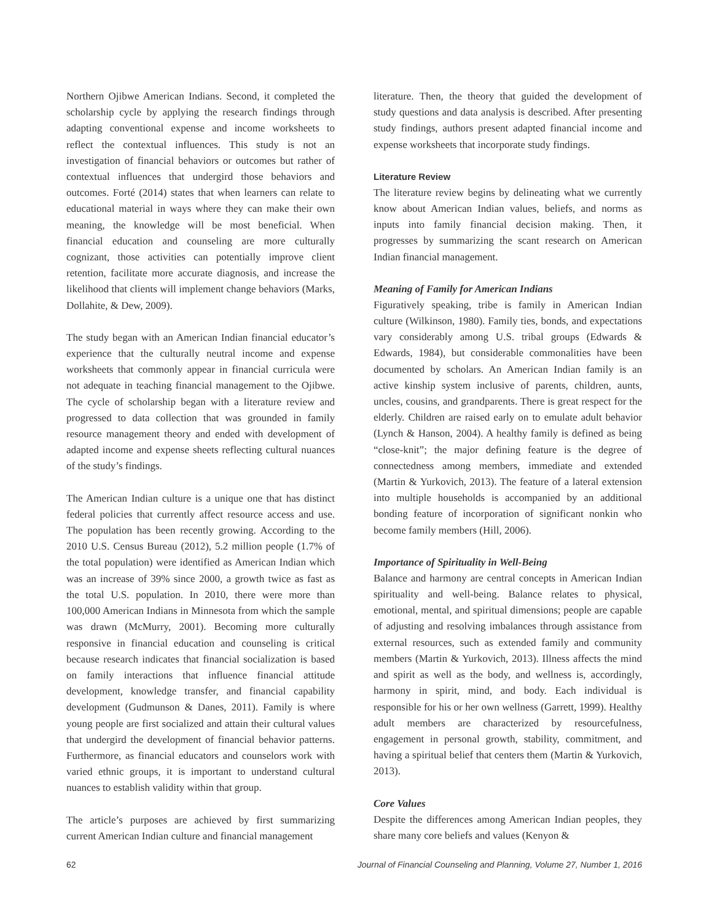Northern Ojibwe American Indians. Second, it completed the scholarship cycle by applying the research findings through adapting conventional expense and income worksheets to reflect the contextual influences. This study is not an investigation of financial behaviors or outcomes but rather of contextual influences that undergird those behaviors and outcomes. Forté (2014) states that when learners can relate to educational material in ways where they can make their own meaning, the knowledge will be most beneficial. When financial education and counseling are more culturally cognizant, those activities can potentially improve client retention, facilitate more accurate diagnosis, and increase the likelihood that clients will implement change behaviors (Marks, Dollahite, & Dew, 2009).
The study began with an American Indian financial educator’s experience that the culturally neutral income and expense worksheets that commonly appear in financial curricula were not adequate in teaching financial management to the Ojibwe. The cycle of scholarship began with a literature review and progressed to data collection that was grounded in family resource management theory and ended with development of adapted income and expense sheets reflecting cultural nuances of the study’s findings.
The American Indian culture is a unique one that has distinct federal policies that currently affect resource access and use. The population has been recently growing. According to the 2010 U.S. Census Bureau (2012), 5.2 million people (1.7% of the total population) were identified as American Indian which was an increase of 39% since 2000, a growth twice as fast as the total U.S. population. In 2010, there were more than 100,000 American Indians in Minnesota from which the sample was drawn (McMurry, 2001). Becoming more culturally responsive in financial education and counseling is critical because research indicates that financial socialization is based on family interactions that influence financial attitude development, knowledge transfer, and financial capability development (Gudmunson & Danes, 2011). Family is where young people are first socialized and attain their cultural values that undergird the development of financial behavior patterns. Furthermore, as financial educators and counselors work with varied ethnic groups, it is important to understand cultural nuances to establish validity within that group.
The article’s purposes are achieved by first summarizing current American Indian culture and financial management
literature. Then, the theory that guided the development of study questions and data analysis is described. After presenting study findings, authors present adapted financial income and expense worksheets that incorporate study findings.
Literature Review
The literature review begins by delineating what we currently know about American Indian values, beliefs, and norms as inputs into family financial decision making. Then, it progresses by summarizing the scant research on American Indian financial management.
Meaning of Family for American Indians
Figuratively speaking, tribe is family in American Indian culture (Wilkinson, 1980). Family ties, bonds, and expectations vary considerably among U.S. tribal groups (Edwards & Edwards, 1984), but considerable commonalities have been documented by scholars. An American Indian family is an active kinship system inclusive of parents, children, aunts, uncles, cousins, and grandparents. There is great respect for the elderly. Children are raised early on to emulate adult behavior (Lynch & Hanson, 2004). A healthy family is defined as being “close-knit”; the major defining feature is the degree of connectedness among members, immediate and extended (Martin & Yurkovich, 2013). The feature of a lateral extension into multiple households is accompanied by an additional bonding feature of incorporation of significant nonkin who become family members (Hill, 2006).
Importance of Spirituality in Well-Being
Balance and harmony are central concepts in American Indian spirituality and well-being. Balance relates to physical, emotional, mental, and spiritual dimensions; people are capable of adjusting and resolving imbalances through assistance from external resources, such as extended family and community members (Martin & Yurkovich, 2013). Illness affects the mind and spirit as well as the body, and wellness is, accordingly, harmony in spirit, mind, and body. Each individual is responsible for his or her own wellness (Garrett, 1999). Healthy adult members are characterized by resourcefulness, engagement in personal growth, stability, commitment, and having a spiritual belief that centers them (Martin & Yurkovich, 2013).
Core Values
Despite the differences among American Indian peoples, they share many core beliefs and values (Kenyon &
62 Journal of Financial Counseling and Planning, Volume 27, Number 1, 2016